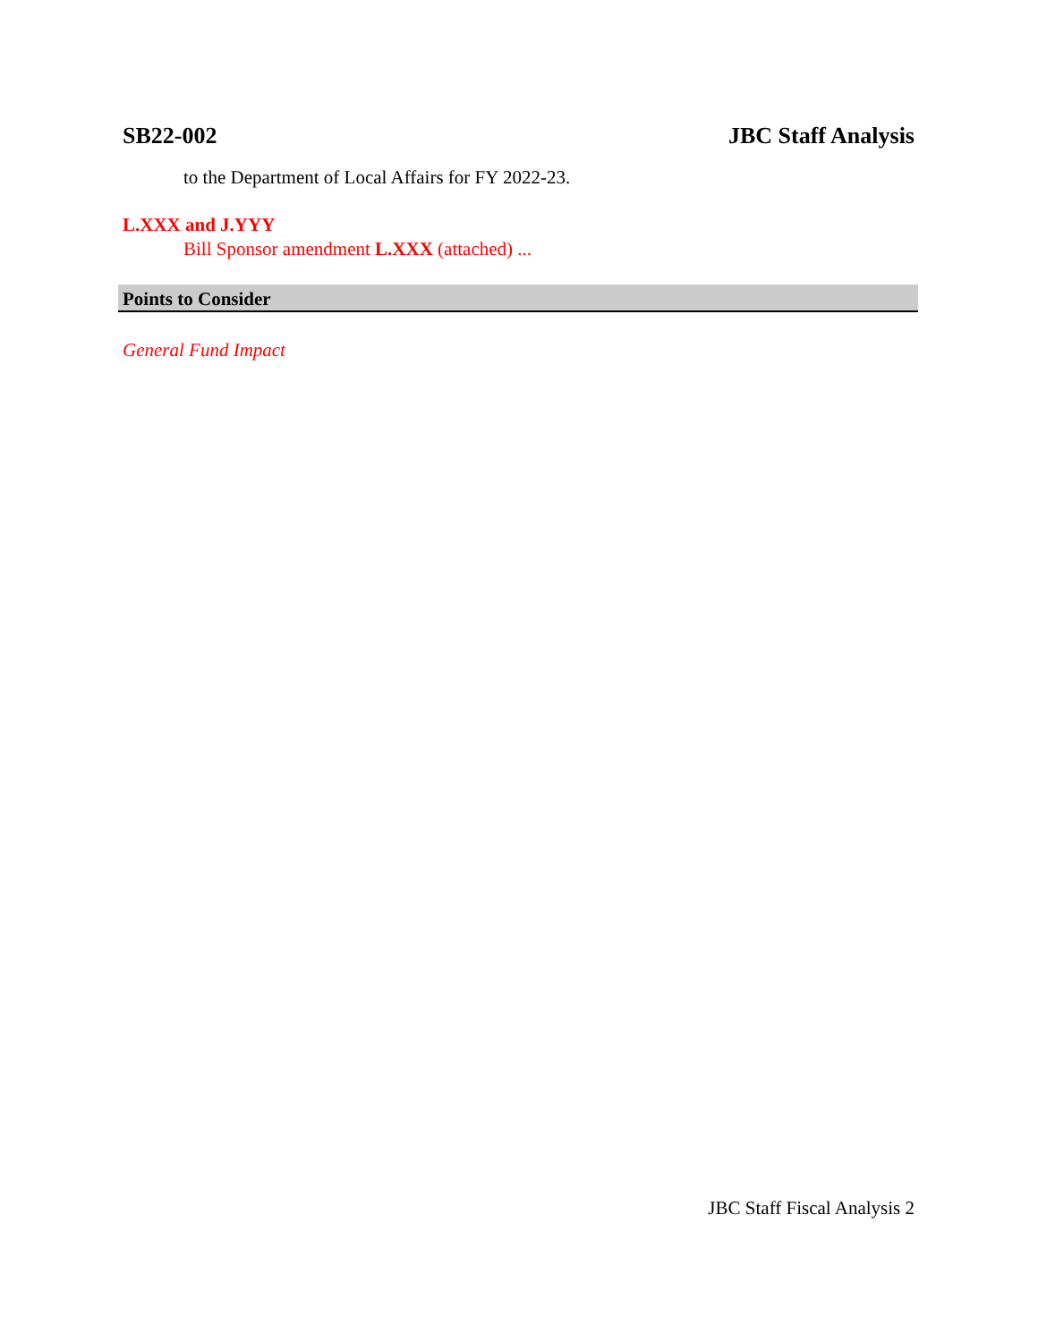SB22-002 JBC Staff Analysis
to the Department of Local Affairs for FY 2022-23.
L.XXX and J.YYY
Bill Sponsor amendment L.XXX (attached) ...
Points to Consider
General Fund Impact
JBC Staff Fiscal Analysis 2